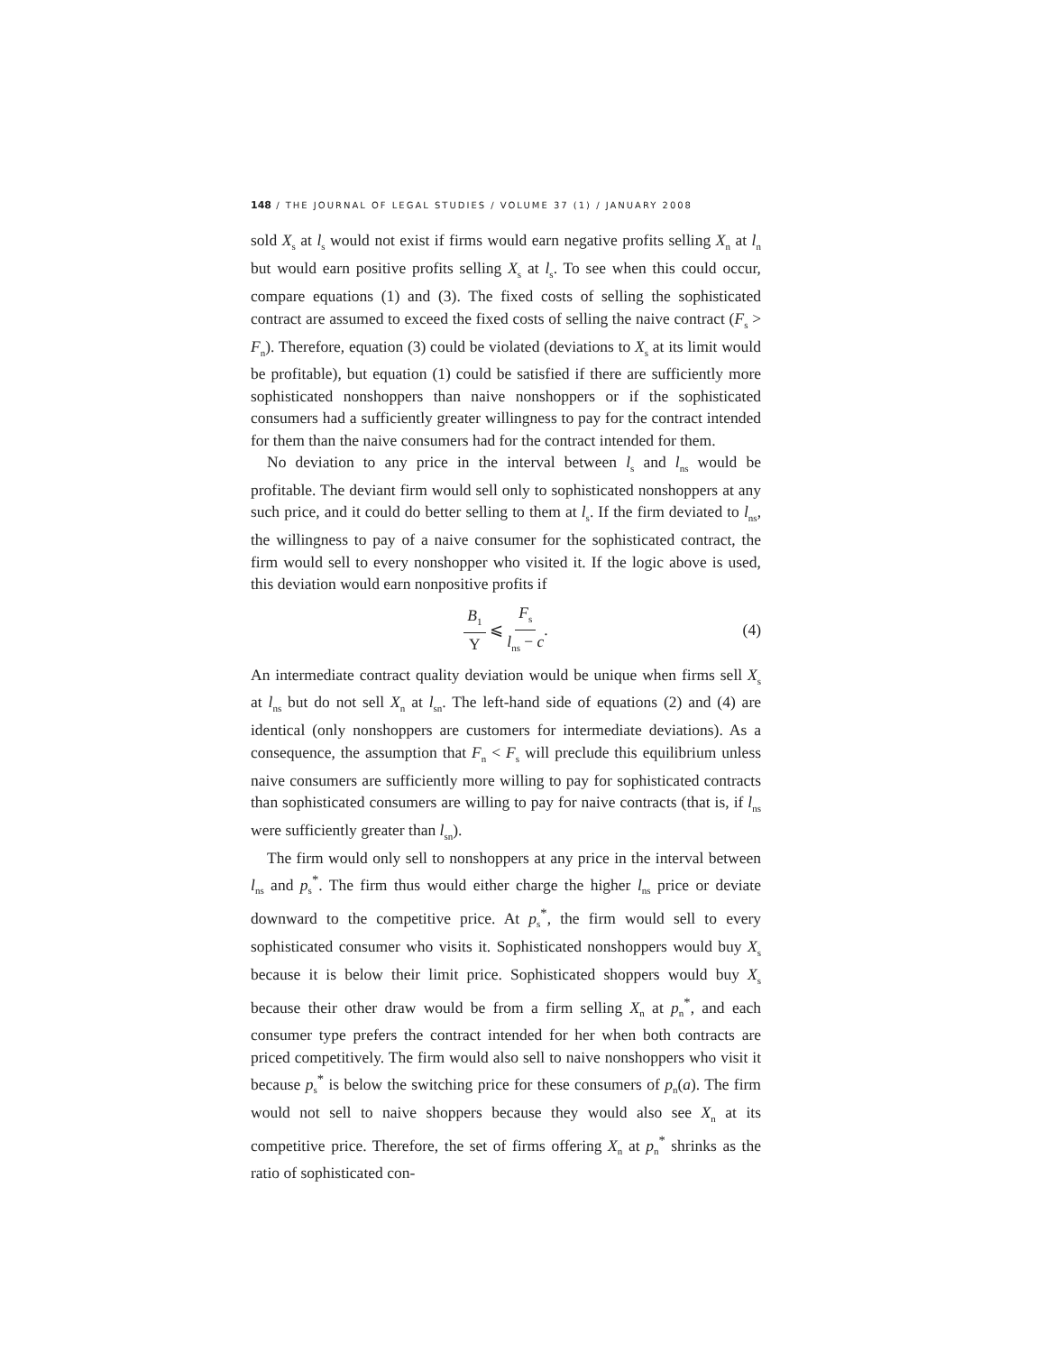148 / THE JOURNAL OF LEGAL STUDIES / VOLUME 37 (1) / JANUARY 2008
sold X<sub>s</sub> at l<sub>s</sub> would not exist if firms would earn negative profits selling X<sub>n</sub> at l<sub>n</sub> but would earn positive profits selling X<sub>s</sub> at l<sub>s</sub>. To see when this could occur, compare equations (1) and (3). The fixed costs of selling the sophisticated contract are assumed to exceed the fixed costs of selling the naive contract (F<sub>s</sub> > F<sub>n</sub>). Therefore, equation (3) could be violated (deviations to X<sub>s</sub> at its limit would be profitable), but equation (1) could be satisfied if there are sufficiently more sophisticated nonshoppers than naive nonshoppers or if the sophisticated consumers had a sufficiently greater willingness to pay for the contract intended for them than the naive consumers had for the contract intended for them.
No deviation to any price in the interval between l<sub>s</sub> and l<sub>ns</sub> would be profitable. The deviant firm would sell only to sophisticated nonshoppers at any such price, and it could do better selling to them at l<sub>s</sub>. If the firm deviated to l<sub>ns</sub>, the willingness to pay of a naive consumer for the sophisticated contract, the firm would sell to every nonshopper who visited it. If the logic above is used, this deviation would earn nonpositive profits if
B<sub>1</sub> Y ⩽ F<sub>s</sub> l<sub>ns</sub> − c. (4)
An intermediate contract quality deviation would be unique when firms sell X<sub>s</sub> at l<sub>ns</sub> but do not sell X<sub>n</sub> at l<sub>sn</sub>. The left-hand side of equations (2) and (4) are identical (only nonshoppers are customers for intermediate deviations). As a consequence, the assumption that F<sub>n</sub> < F<sub>s</sub> will preclude this equilibrium unless naive consumers are sufficiently more willing to pay for sophisticated contracts than sophisticated consumers are willing to pay for naive contracts (that is, if l<sub>ns</sub> were sufficiently greater than l<sub>sn</sub>).
The firm would only sell to nonshoppers at any price in the interval between l<sub>ns</sub> and p<sub>s</sub><sup>*</sup>. The firm thus would either charge the higher l<sub>ns</sub> price or deviate downward to the competitive price. At p<sub>s</sub><sup>*</sup>, the firm would sell to every sophisticated consumer who visits it. Sophisticated nonshoppers would buy X<sub>s</sub> because it is below their limit price. Sophisticated shoppers would buy X<sub>s</sub> because their other draw would be from a firm selling X<sub>n</sub> at p<sub>n</sub><sup>*</sup>, and each consumer type prefers the contract intended for her when both contracts are priced competitively. The firm would also sell to naive nonshoppers who visit it because p<sub>s</sub><sup>*</sup> is below the switching price for these consumers of p<sub>n</sub>(a). The firm would not sell to naive shoppers because they would also see X<sub>n</sub> at its competitive price. Therefore, the set of firms offering X<sub>n</sub> at p<sub>n</sub><sup>*</sup> shrinks as the ratio of sophisticated con-